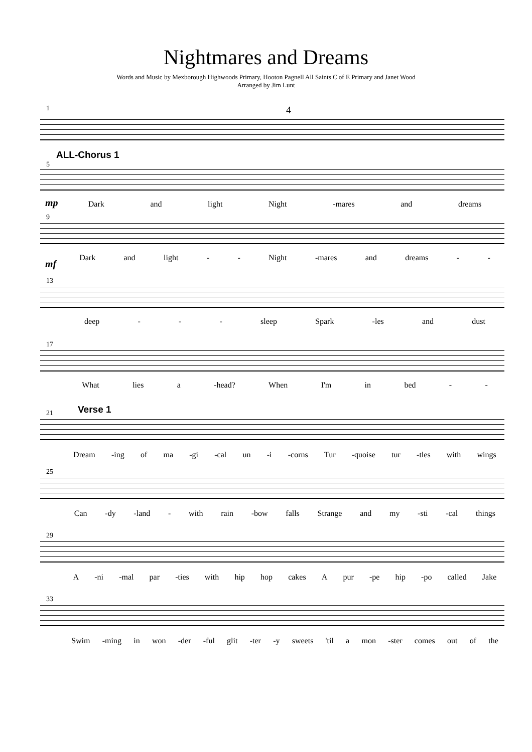Nightmares and Dreams
Words and Music by Mexborough Highwoods Primary, Hooton Pagnell All Saints C of E Primary and Janet Wood
Arranged by Jim Lunt
1 4
ALL-Chorus 1
5
mp
Dark and light Night -mares and dreams
9
mf
Dark and light - - Night -mares and dreams - -
13
deep - - - sleep Spark -les and dust
17
What lies a -head? When I'm in bed - -
Verse 1 21
Dream -ing of ma -gi -cal un -i -corns Tur -quoise tur -tles with wings
25
Can -dy -land - with rain -bow falls Strange and my -sti -cal things
29
A -ni -mal par -ties with hip hop cakes A pur -pe hip -po called Jake
33
Swim -ming in won -der -ful glit -ter -y sweets 'til a mon -ster comes out of the